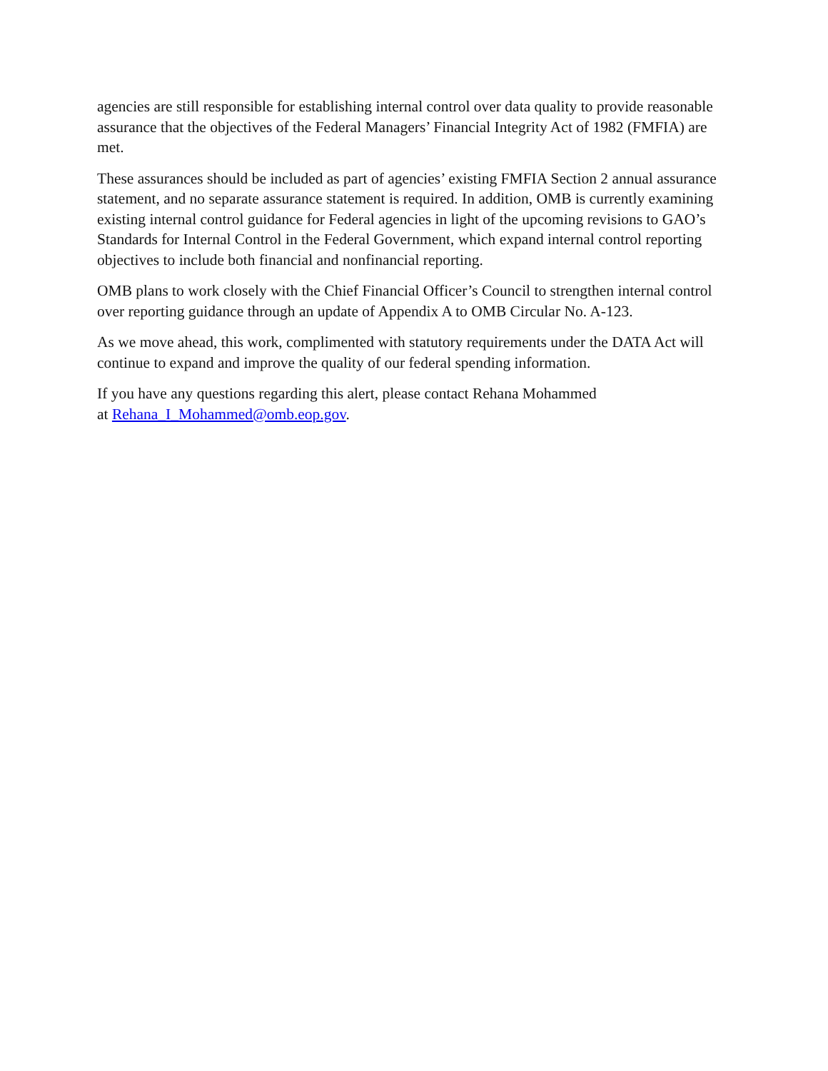agencies are still responsible for establishing internal control over data quality to provide reasonable assurance that the objectives of the Federal Managers’ Financial Integrity Act of 1982 (FMFIA) are met.
These assurances should be included as part of agencies’ existing FMFIA Section 2 annual assurance statement, and no separate assurance statement is required. In addition, OMB is currently examining existing internal control guidance for Federal agencies in light of the upcoming revisions to GAO’s Standards for Internal Control in the Federal Government, which expand internal control reporting objectives to include both financial and nonfinancial reporting.
OMB plans to work closely with the Chief Financial Officer’s Council to strengthen internal control over reporting guidance through an update of Appendix A to OMB Circular No. A-123.
As we move ahead, this work, complimented with statutory requirements under the DATA Act will continue to expand and improve the quality of our federal spending information.
If you have any questions regarding this alert, please contact Rehana Mohammed
at Rehana_I_Mohammed@omb.eop.gov.